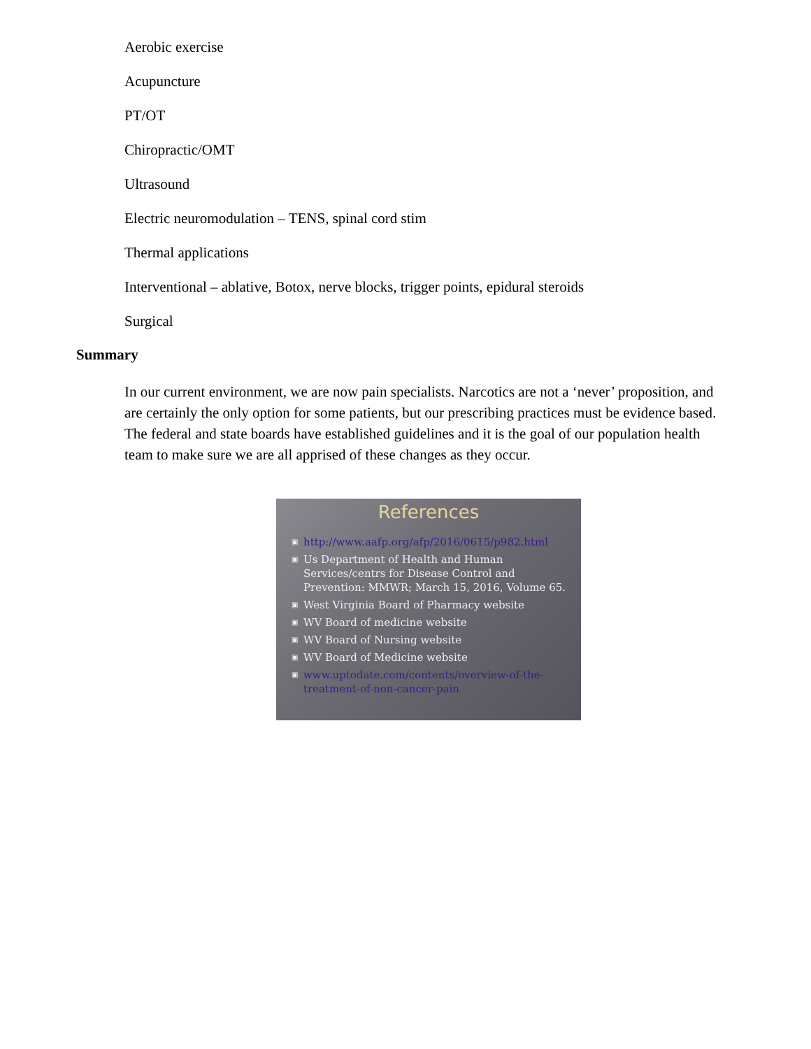Aerobic exercise
Acupuncture
PT/OT
Chiropractic/OMT
Ultrasound
Electric neuromodulation – TENS, spinal cord stim
Thermal applications
Interventional – ablative, Botox, nerve blocks, trigger points, epidural steroids
Surgical
Summary
In our current environment, we are now pain specialists. Narcotics are not a ‘never’ proposition, and are certainly the only option for some patients, but our prescribing practices must be evidence based. The federal and state boards have established guidelines and it is the goal of our population health team to make sure we are all apprised of these changes as they occur.
References
▣ http://www.aafp.org/afp/2016/0615/p982.html
▣ Us Department of Health and Human Services/centrs for Disease Control and Prevention: MMWR; March 15, 2016, Volume 65.
▣ West Virginia Board of Pharmacy website
▣ WV Board of medicine website
▣ WV Board of Nursing website
▣ WV Board of Medicine website
▣ www.uptodate.com/contents/overview-of-the-treatment-of-non-cancer-pain